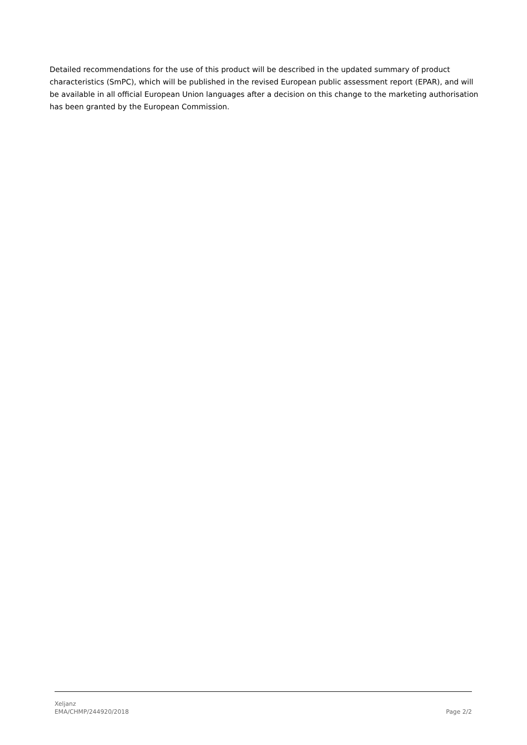Detailed recommendations for the use of this product will be described in the updated summary of product characteristics (SmPC), which will be published in the revised European public assessment report (EPAR), and will be available in all official European Union languages after a decision on this change to the marketing authorisation has been granted by the European Commission.
Xeljanz
EMA/CHMP/244920/2018
Page 2/2